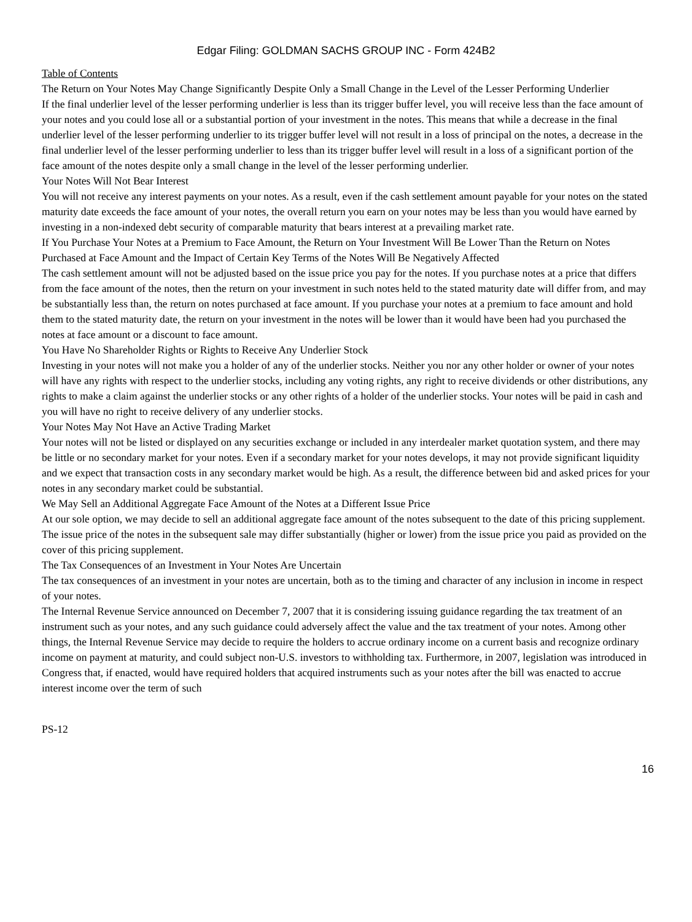Edgar Filing: GOLDMAN SACHS GROUP INC - Form 424B2
Table of Contents
The Return on Your Notes May Change Significantly Despite Only a Small Change in the Level of the Lesser Performing Underlier
If the final underlier level of the lesser performing underlier is less than its trigger buffer level, you will receive less than the face amount of your notes and you could lose all or a substantial portion of your investment in the notes. This means that while a decrease in the final underlier level of the lesser performing underlier to its trigger buffer level will not result in a loss of principal on the notes, a decrease in the final underlier level of the lesser performing underlier to less than its trigger buffer level will result in a loss of a significant portion of the face amount of the notes despite only a small change in the level of the lesser performing underlier.
Your Notes Will Not Bear Interest
You will not receive any interest payments on your notes. As a result, even if the cash settlement amount payable for your notes on the stated maturity date exceeds the face amount of your notes, the overall return you earn on your notes may be less than you would have earned by investing in a non-indexed debt security of comparable maturity that bears interest at a prevailing market rate.
If You Purchase Your Notes at a Premium to Face Amount, the Return on Your Investment Will Be Lower Than the Return on Notes Purchased at Face Amount and the Impact of Certain Key Terms of the Notes Will Be Negatively Affected
The cash settlement amount will not be adjusted based on the issue price you pay for the notes. If you purchase notes at a price that differs from the face amount of the notes, then the return on your investment in such notes held to the stated maturity date will differ from, and may be substantially less than, the return on notes purchased at face amount. If you purchase your notes at a premium to face amount and hold them to the stated maturity date, the return on your investment in the notes will be lower than it would have been had you purchased the notes at face amount or a discount to face amount.
You Have No Shareholder Rights or Rights to Receive Any Underlier Stock
Investing in your notes will not make you a holder of any of the underlier stocks. Neither you nor any other holder or owner of your notes will have any rights with respect to the underlier stocks, including any voting rights, any right to receive dividends or other distributions, any rights to make a claim against the underlier stocks or any other rights of a holder of the underlier stocks. Your notes will be paid in cash and you will have no right to receive delivery of any underlier stocks.
Your Notes May Not Have an Active Trading Market
Your notes will not be listed or displayed on any securities exchange or included in any interdealer market quotation system, and there may be little or no secondary market for your notes. Even if a secondary market for your notes develops, it may not provide significant liquidity and we expect that transaction costs in any secondary market would be high. As a result, the difference between bid and asked prices for your notes in any secondary market could be substantial.
We May Sell an Additional Aggregate Face Amount of the Notes at a Different Issue Price
At our sole option, we may decide to sell an additional aggregate face amount of the notes subsequent to the date of this pricing supplement. The issue price of the notes in the subsequent sale may differ substantially (higher or lower) from the issue price you paid as provided on the cover of this pricing supplement.
The Tax Consequences of an Investment in Your Notes Are Uncertain
The tax consequences of an investment in your notes are uncertain, both as to the timing and character of any inclusion in income in respect of your notes.
The Internal Revenue Service announced on December 7, 2007 that it is considering issuing guidance regarding the tax treatment of an instrument such as your notes, and any such guidance could adversely affect the value and the tax treatment of your notes. Among other things, the Internal Revenue Service may decide to require the holders to accrue ordinary income on a current basis and recognize ordinary income on payment at maturity, and could subject non-U.S. investors to withholding tax. Furthermore, in 2007, legislation was introduced in Congress that, if enacted, would have required holders that acquired instruments such as your notes after the bill was enacted to accrue interest income over the term of such
PS-12
16